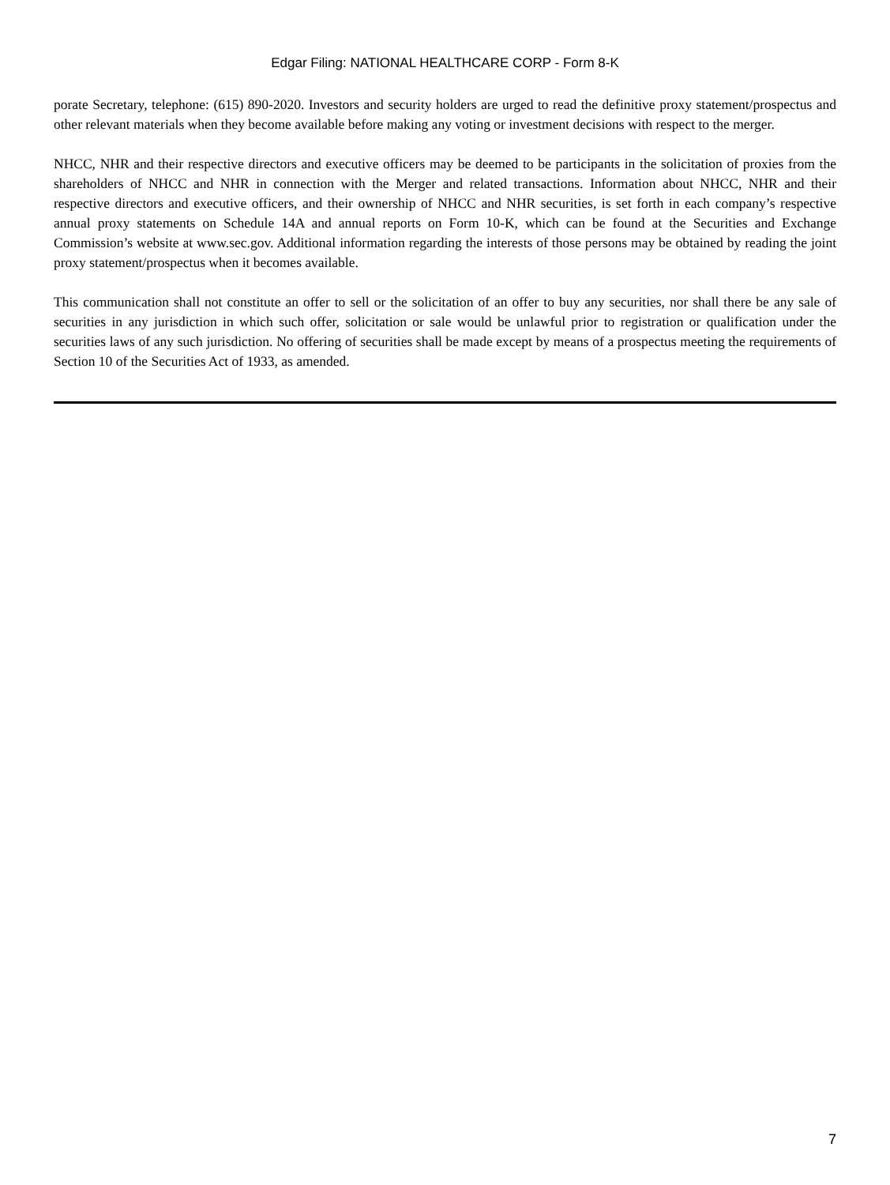Edgar Filing: NATIONAL HEALTHCARE CORP - Form 8-K
porate Secretary, telephone: (615) 890-2020. Investors and security holders are urged to read the definitive proxy statement/prospectus and other relevant materials when they become available before making any voting or investment decisions with respect to the merger.
NHCC, NHR and their respective directors and executive officers may be deemed to be participants in the solicitation of proxies from the shareholders of NHCC and NHR in connection with the Merger and related transactions. Information about NHCC, NHR and their respective directors and executive officers, and their ownership of NHCC and NHR securities, is set forth in each company’s respective annual proxy statements on Schedule 14A and annual reports on Form 10-K, which can be found at the Securities and Exchange Commission’s website at www.sec.gov. Additional information regarding the interests of those persons may be obtained by reading the joint proxy statement/prospectus when it becomes available.
This communication shall not constitute an offer to sell or the solicitation of an offer to buy any securities, nor shall there be any sale of securities in any jurisdiction in which such offer, solicitation or sale would be unlawful prior to registration or qualification under the securities laws of any such jurisdiction. No offering of securities shall be made except by means of a prospectus meeting the requirements of Section 10 of the Securities Act of 1933, as amended.
7